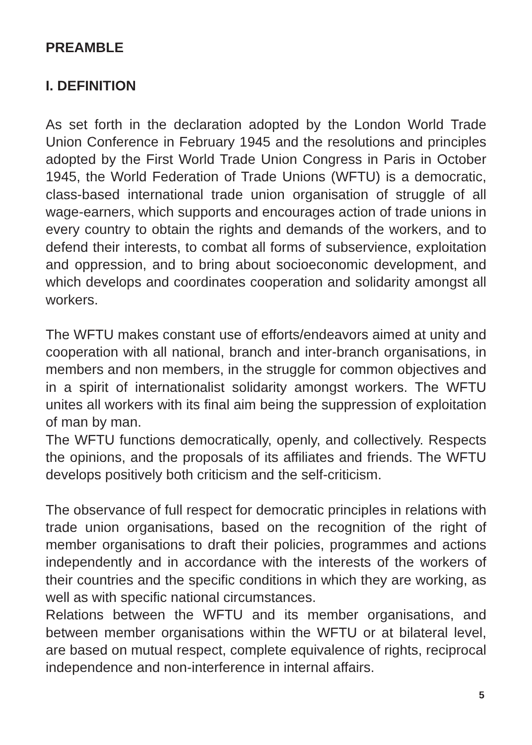PREAMBLE
I. DEFINITION
As set forth in the declaration adopted by the London World Trade Union Conference in February 1945 and the resolutions and principles adopted by the First World Trade Union Congress in Paris in October 1945, the World Federation of Trade Unions (WFTU) is a democratic, class-based international trade union organisation of struggle of all wage-earners, which supports and encourages action of trade unions in every country to obtain the rights and demands of the workers, and to defend their interests, to combat all forms of subservience, exploitation and oppression, and to bring about socioeconomic development, and which develops and coordinates cooperation and solidarity amongst all workers.
The WFTU makes constant use of efforts/endeavors aimed at unity and cooperation with all national, branch and inter-branch organisations, in members and non members, in the struggle for common objectives and in a spirit of internationalist solidarity amongst workers. The WFTU unites all workers with its final aim being the suppression of exploitation of man by man.
The WFTU functions democratically, openly, and collectively. Respects the opinions, and the proposals of its affiliates and friends. The WFTU develops positively both criticism and the self-criticism.
The observance of full respect for democratic principles in relations with trade union organisations, based on the recognition of the right of member organisations to draft their policies, programmes and actions independently and in accordance with the interests of the workers of their countries and the specific conditions in which they are working, as well as with specific national circumstances.
Relations between the WFTU and its member organisations, and between member organisations within the WFTU or at bilateral level, are based on mutual respect, complete equivalence of rights, reciprocal independence and non-interference in internal affairs.
5